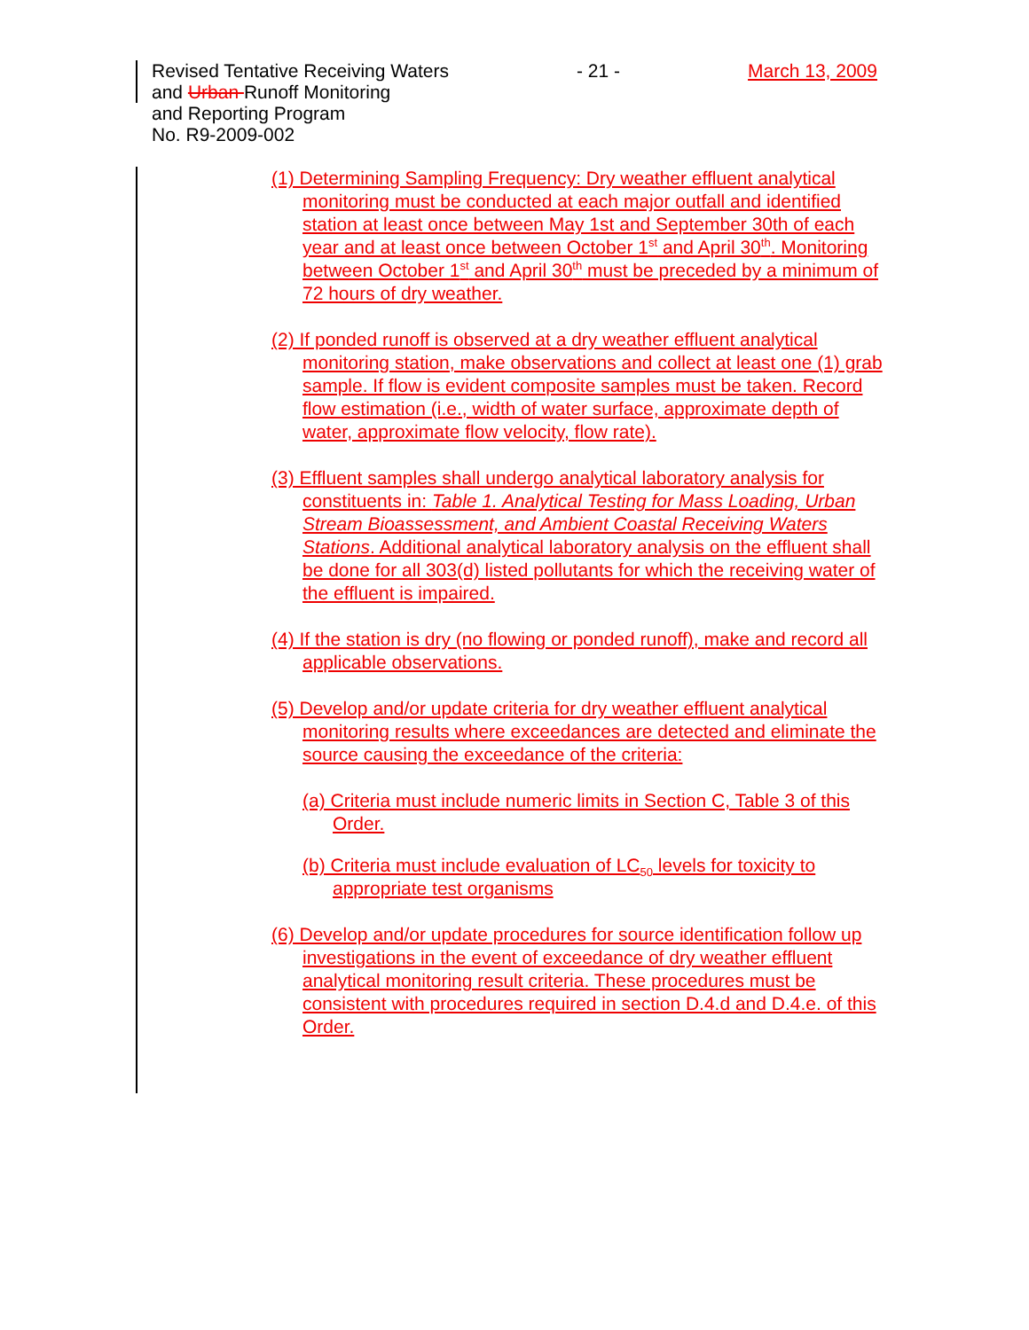Revised Tentative Receiving Waters - 21 - March 13, 2009
and Urban Runoff Monitoring
and Reporting Program
No. R9-2009-002
(1) Determining Sampling Frequency: Dry weather effluent analytical monitoring must be conducted at each major outfall and identified station at least once between May 1st and September 30th of each year and at least once between October 1<sup>st</sup> and April 30<sup>th</sup>. Monitoring between October 1<sup>st</sup> and April 30<sup>th</sup> must be preceded by a minimum of 72 hours of dry weather.
(2) If ponded runoff is observed at a dry weather effluent analytical monitoring station, make observations and collect at least one (1) grab sample. If flow is evident composite samples must be taken. Record flow estimation (i.e., width of water surface, approximate depth of water, approximate flow velocity, flow rate).
(3) Effluent samples shall undergo analytical laboratory analysis for constituents in: Table 1. Analytical Testing for Mass Loading, Urban Stream Bioassessment, and Ambient Coastal Receiving Waters Stations. Additional analytical laboratory analysis on the effluent shall be done for all 303(d) listed pollutants for which the receiving water of the effluent is impaired.
(4) If the station is dry (no flowing or ponded runoff), make and record all applicable observations.
(5) Develop and/or update criteria for dry weather effluent analytical monitoring results where exceedances are detected and eliminate the source causing the exceedance of the criteria:
(a) Criteria must include numeric limits in Section C, Table 3 of this Order.
(b) Criteria must include evaluation of LC<sub>50</sub> levels for toxicity to appropriate test organisms
(6) Develop and/or update procedures for source identification follow up investigations in the event of exceedance of dry weather effluent analytical monitoring result criteria. These procedures must be consistent with procedures required in section D.4.d and D.4.e. of this Order.